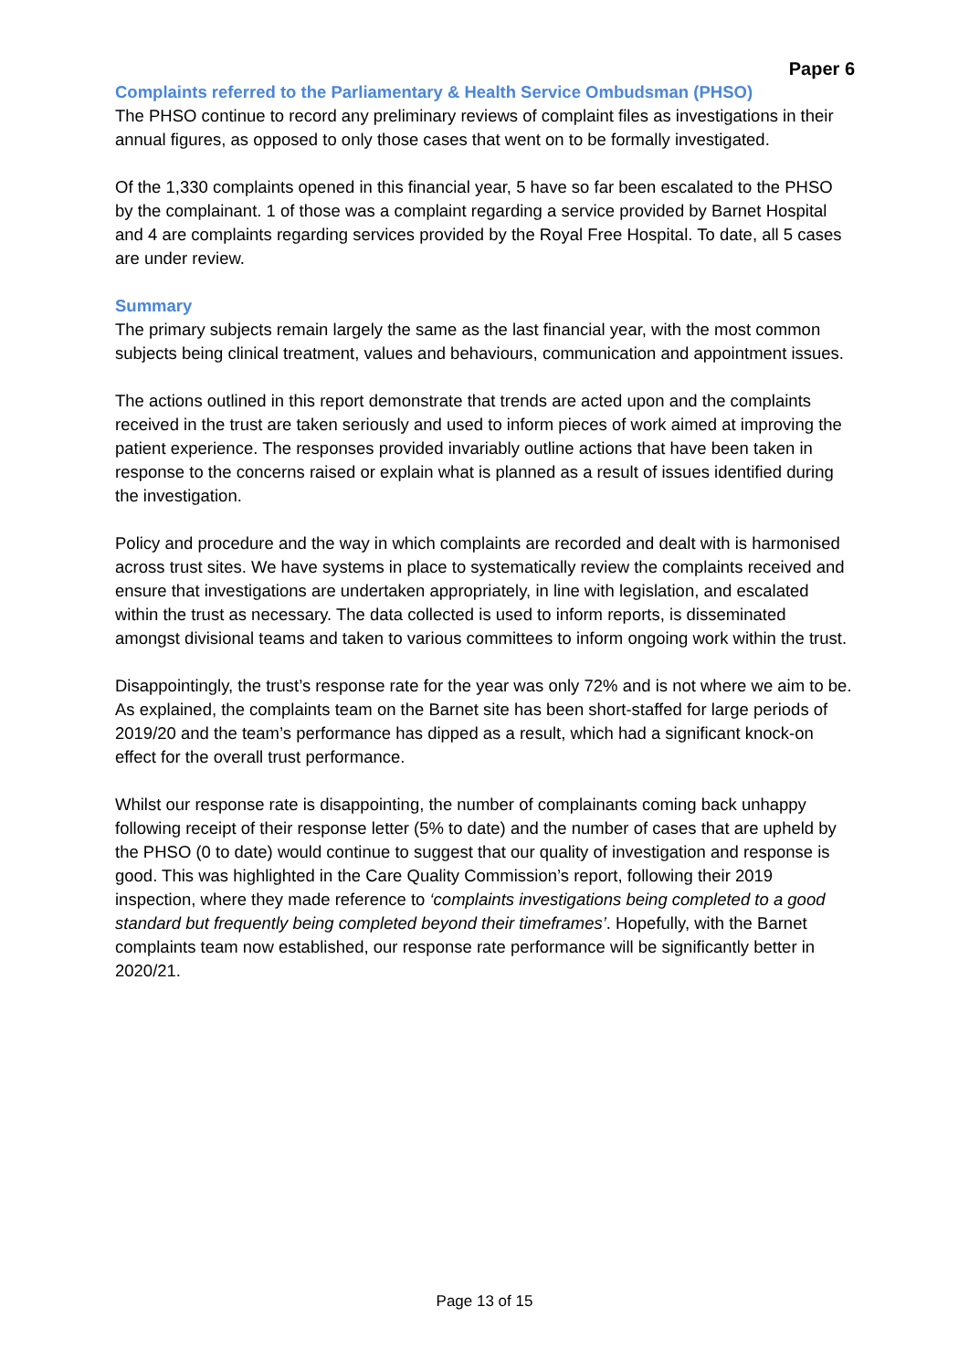Paper 6
Complaints referred to the Parliamentary & Health Service Ombudsman (PHSO)
The PHSO continue to record any preliminary reviews of complaint files as investigations in their annual figures, as opposed to only those cases that went on to be formally investigated.
Of the 1,330 complaints opened in this financial year, 5 have so far been escalated to the PHSO by the complainant. 1 of those was a complaint regarding a service provided by Barnet Hospital and 4 are complaints regarding services provided by the Royal Free Hospital. To date, all 5 cases are under review.
Summary
The primary subjects remain largely the same as the last financial year, with the most common subjects being clinical treatment, values and behaviours, communication and appointment issues.
The actions outlined in this report demonstrate that trends are acted upon and the complaints received in the trust are taken seriously and used to inform pieces of work aimed at improving the patient experience. The responses provided invariably outline actions that have been taken in response to the concerns raised or explain what is planned as a result of issues identified during the investigation.
Policy and procedure and the way in which complaints are recorded and dealt with is harmonised across trust sites. We have systems in place to systematically review the complaints received and ensure that investigations are undertaken appropriately, in line with legislation, and escalated within the trust as necessary. The data collected is used to inform reports, is disseminated amongst divisional teams and taken to various committees to inform ongoing work within the trust.
Disappointingly, the trust’s response rate for the year was only 72% and is not where we aim to be. As explained, the complaints team on the Barnet site has been short-staffed for large periods of 2019/20 and the team’s performance has dipped as a result, which had a significant knock-on effect for the overall trust performance.
Whilst our response rate is disappointing, the number of complainants coming back unhappy following receipt of their response letter (5% to date) and the number of cases that are upheld by the PHSO (0 to date) would continue to suggest that our quality of investigation and response is good. This was highlighted in the Care Quality Commission’s report, following their 2019 inspection, where they made reference to ‘complaints investigations being completed to a good standard but frequently being completed beyond their timeframes’. Hopefully, with the Barnet complaints team now established, our response rate performance will be significantly better in 2020/21.
Page 13 of 15